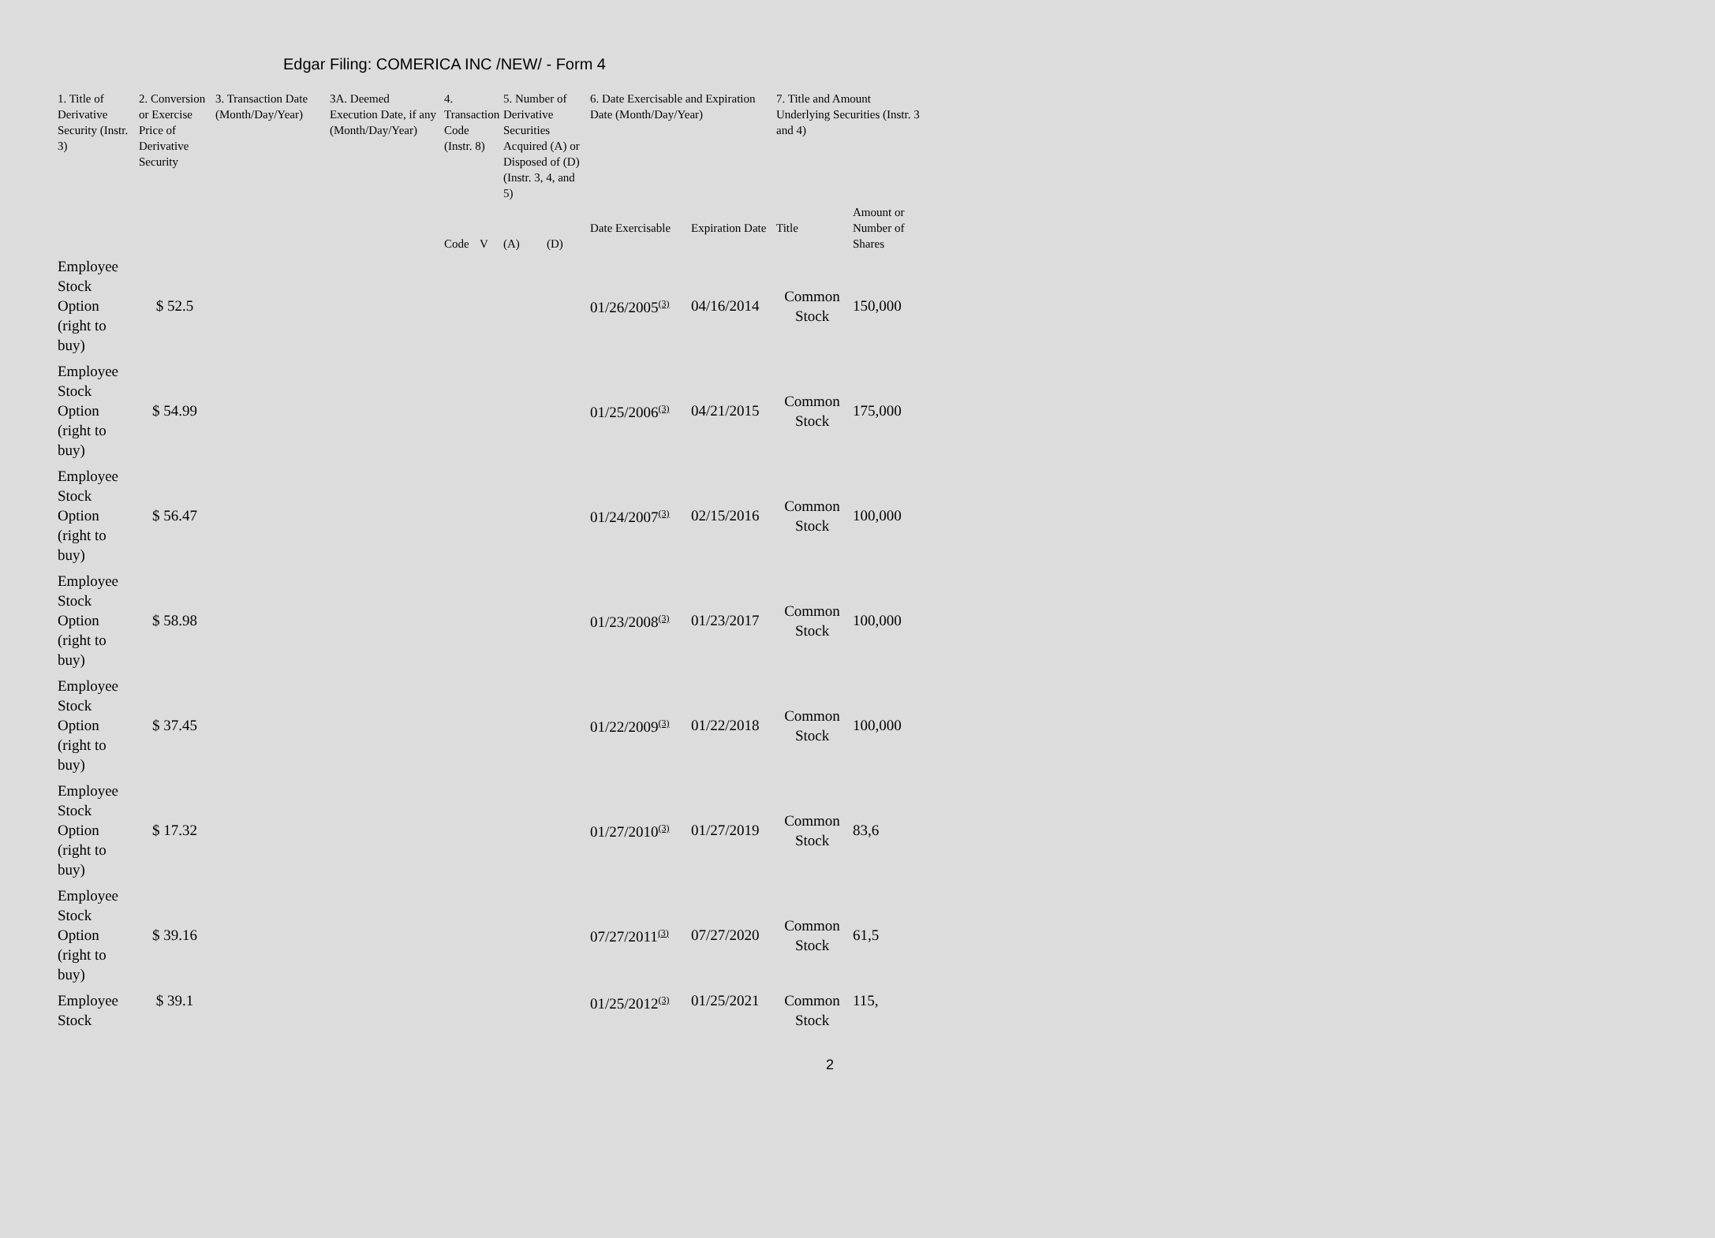Edgar Filing: COMERICA INC /NEW/ - Form 4
| 1. Title of Derivative Security (Instr. 3) | 2. Conversion or Exercise Price of Derivative Security | 3. Transaction Date (Month/Day/Year) | 3A. Deemed Execution Date, if any (Month/Day/Year) | 4. Transaction Code (Instr. 8) | | 5. Number of Derivative Securities Acquired (A) or Disposed of (D) (Instr. 3, 4, and 5) | | 6. Date Exercisable and Expiration Date (Month/Day/Year) | | 7. Title and Amount Underlying Securities (Instr. 3 and 4) | |
| --- | --- | --- | --- | --- | --- | --- | --- | --- | --- | --- | --- |
| | | | | Code | V | (A) | (D) | Date Exercisable | Expiration Date | Title | Amount or Number of Shares |
| Employee Stock Option (right to buy) | $ 52.5 | | | | | | | 01/26/2005<sup>(3)</sup> | 04/16/2014 | Common Stock | 150,000 |
| Employee Stock Option (right to buy) | $ 54.99 | | | | | | | 01/25/2006<sup>(3)</sup> | 04/21/2015 | Common Stock | 175,000 |
| Employee Stock Option (right to buy) | $ 56.47 | | | | | | | 01/24/2007<sup>(3)</sup> | 02/15/2016 | Common Stock | 100,000 |
| Employee Stock Option (right to buy) | $ 58.98 | | | | | | | 01/23/2008<sup>(3)</sup> | 01/23/2017 | Common Stock | 100,000 |
| Employee Stock Option (right to buy) | $ 37.45 | | | | | | | 01/22/2009<sup>(3)</sup> | 01/22/2018 | Common Stock | 100,000 |
| Employee Stock Option (right to buy) | $ 17.32 | | | | | | | 01/27/2010<sup>(3)</sup> | 01/27/2019 | Common Stock | 83,6 |
| Employee Stock Option (right to buy) | $ 39.16 | | | | | | | 07/27/2011<sup>(3)</sup> | 07/27/2020 | Common Stock | 61,5 |
| Employee Stock | $ 39.1 | | | | | | | 01/25/2012<sup>(3)</sup> | 01/25/2021 | Common Stock | 115, |
2